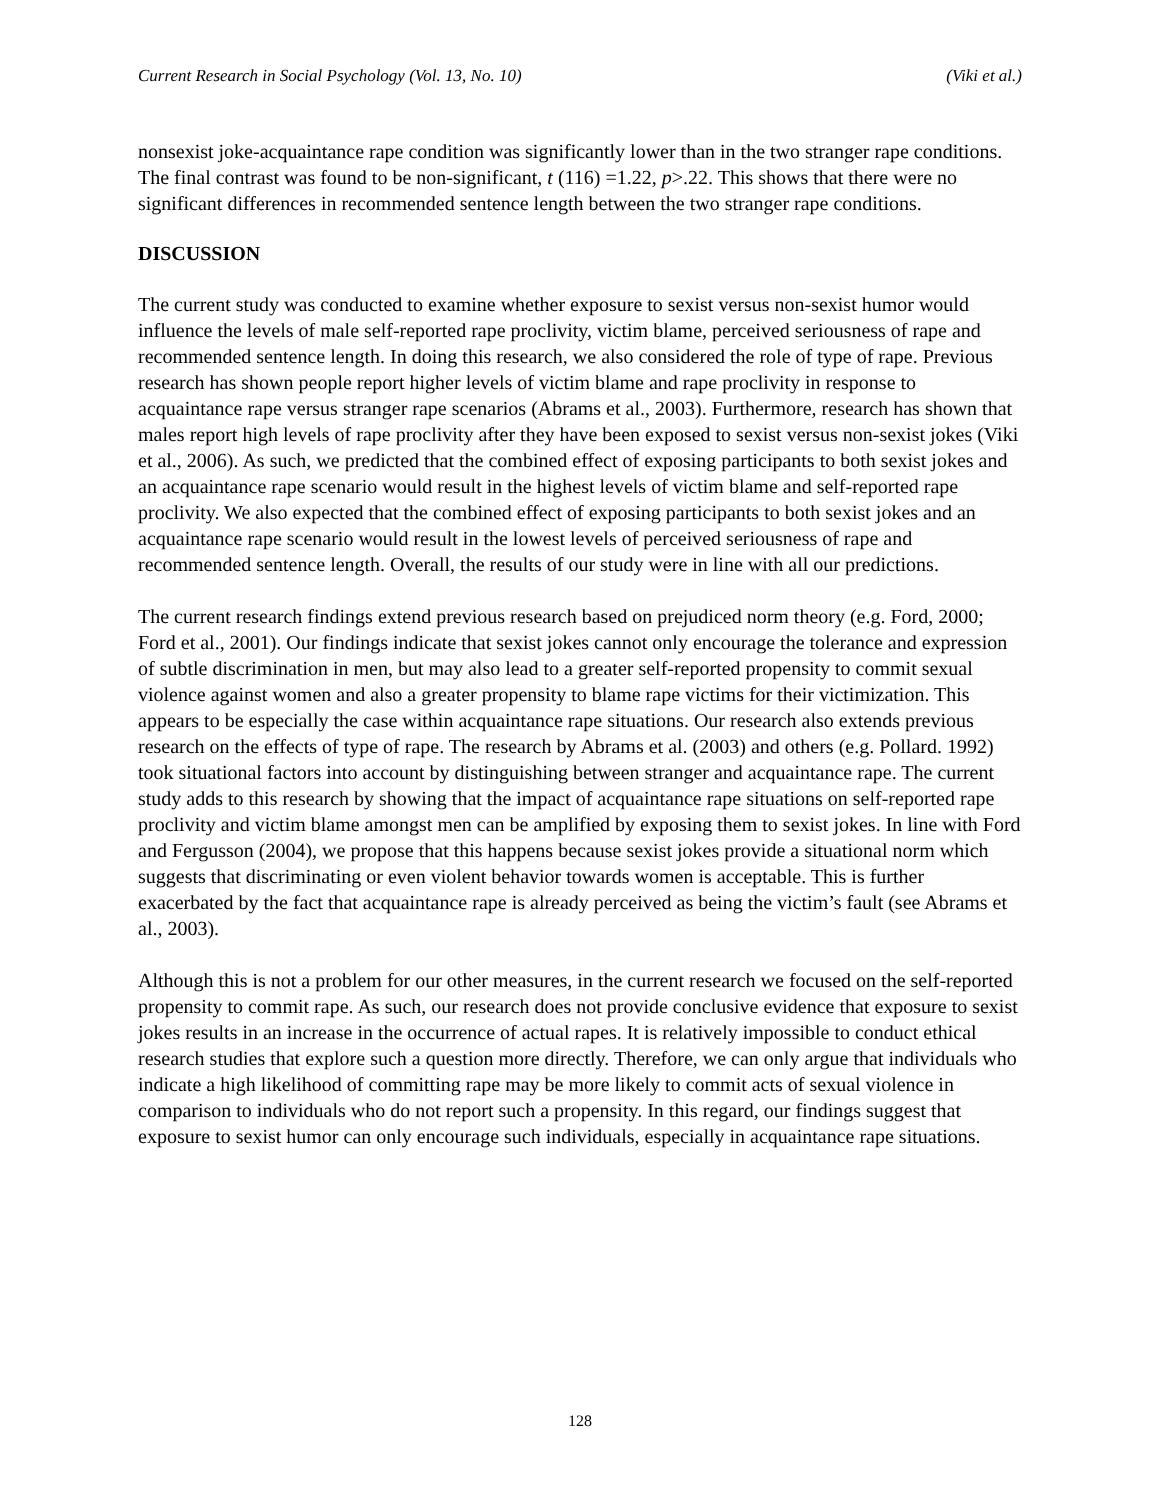Current Research in Social Psychology (Vol. 13, No. 10) (Viki et al.)
nonsexist joke-acquaintance rape condition was significantly lower than in the two stranger rape conditions. The final contrast was found to be non-significant, t (116) =1.22, p>.22. This shows that there were no significant differences in recommended sentence length between the two stranger rape conditions.
DISCUSSION
The current study was conducted to examine whether exposure to sexist versus non-sexist humor would influence the levels of male self-reported rape proclivity, victim blame, perceived seriousness of rape and recommended sentence length. In doing this research, we also considered the role of type of rape. Previous research has shown people report higher levels of victim blame and rape proclivity in response to acquaintance rape versus stranger rape scenarios (Abrams et al., 2003). Furthermore, research has shown that males report high levels of rape proclivity after they have been exposed to sexist versus non-sexist jokes (Viki et al., 2006). As such, we predicted that the combined effect of exposing participants to both sexist jokes and an acquaintance rape scenario would result in the highest levels of victim blame and self-reported rape proclivity. We also expected that the combined effect of exposing participants to both sexist jokes and an acquaintance rape scenario would result in the lowest levels of perceived seriousness of rape and recommended sentence length. Overall, the results of our study were in line with all our predictions.
The current research findings extend previous research based on prejudiced norm theory (e.g. Ford, 2000; Ford et al., 2001). Our findings indicate that sexist jokes cannot only encourage the tolerance and expression of subtle discrimination in men, but may also lead to a greater self-reported propensity to commit sexual violence against women and also a greater propensity to blame rape victims for their victimization. This appears to be especially the case within acquaintance rape situations. Our research also extends previous research on the effects of type of rape. The research by Abrams et al. (2003) and others (e.g. Pollard. 1992) took situational factors into account by distinguishing between stranger and acquaintance rape. The current study adds to this research by showing that the impact of acquaintance rape situations on self-reported rape proclivity and victim blame amongst men can be amplified by exposing them to sexist jokes. In line with Ford and Fergusson (2004), we propose that this happens because sexist jokes provide a situational norm which suggests that discriminating or even violent behavior towards women is acceptable. This is further exacerbated by the fact that acquaintance rape is already perceived as being the victim’s fault (see Abrams et al., 2003).
Although this is not a problem for our other measures, in the current research we focused on the self-reported propensity to commit rape. As such, our research does not provide conclusive evidence that exposure to sexist jokes results in an increase in the occurrence of actual rapes. It is relatively impossible to conduct ethical research studies that explore such a question more directly. Therefore, we can only argue that individuals who indicate a high likelihood of committing rape may be more likely to commit acts of sexual violence in comparison to individuals who do not report such a propensity. In this regard, our findings suggest that exposure to sexist humor can only encourage such individuals, especially in acquaintance rape situations.
128